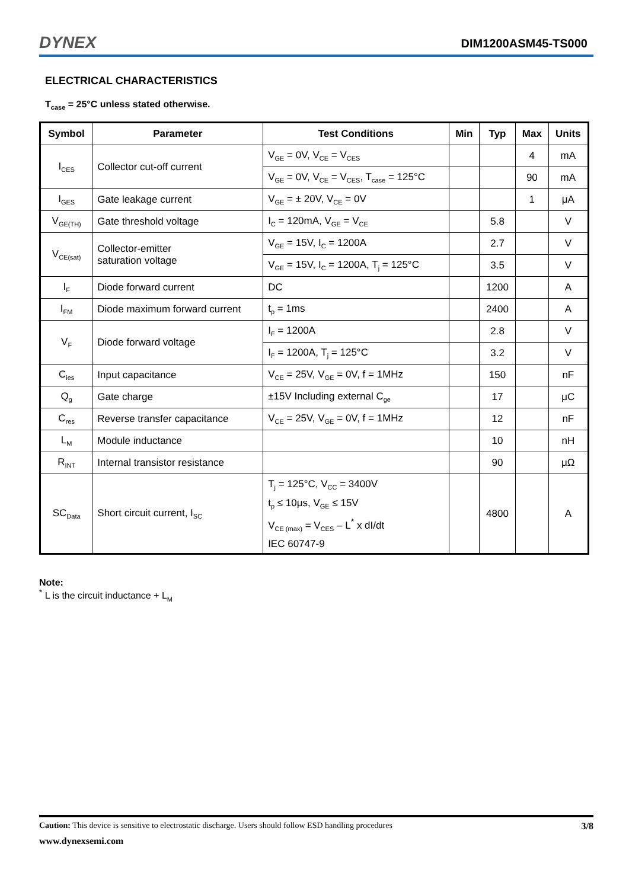DYNEX DIM1200ASM45-TS000
ELECTRICAL CHARACTERISTICS
T<sub>case</sub> = 25°C unless stated otherwise.
| Symbol | Parameter | Test Conditions | Min | Typ | Max | Units |
| --- | --- | --- | --- | --- | --- | --- |
| I<sub>CES</sub> | Collector cut-off current | V<sub>GE</sub> = 0V, V<sub>CE</sub> = V<sub>CES</sub> | | | 4 | mA |
| | | V<sub>GE</sub> = 0V, V<sub>CE</sub> = V<sub>CES</sub>, T<sub>case</sub> = 125°C | | | 90 | mA |
| I<sub>GES</sub> | Gate leakage current | V<sub>GE</sub> = ± 20V, V<sub>CE</sub> = 0V | | | 1 | μA |
| V<sub>GE(TH)</sub> | Gate threshold voltage | I<sub>C</sub> = 120mA, V<sub>GE</sub> = V<sub>CE</sub> | | 5.8 | | V |
| V<sub>CE(sat)</sub> | Collector-emitter saturation voltage | V<sub>GE</sub> = 15V, I<sub>C</sub> = 1200A | | 2.7 | | V |
| | | V<sub>GE</sub> = 15V, I<sub>C</sub> = 1200A, T<sub>j</sub> = 125°C | | 3.5 | | V |
| I<sub>F</sub> | Diode forward current | DC | | 1200 | | A |
| I<sub>FM</sub> | Diode maximum forward current | t<sub>p</sub> = 1ms | | 2400 | | A |
| V<sub>F</sub> | Diode forward voltage | I<sub>F</sub> = 1200A | | 2.8 | | V |
| | | I<sub>F</sub> = 1200A, T<sub>j</sub> = 125°C | | 3.2 | | V |
| C<sub>ies</sub> | Input capacitance | V<sub>CE</sub> = 25V, V<sub>GE</sub> = 0V, f = 1MHz | | 150 | | nF |
| Q<sub>g</sub> | Gate charge | ±15V Including external C<sub>ge</sub> | | 17 | | μC |
| C<sub>res</sub> | Reverse transfer capacitance | V<sub>CE</sub> = 25V, V<sub>GE</sub> = 0V, f = 1MHz | | 12 | | nF |
| L<sub>M</sub> | Module inductance | | | 10 | | nH |
| R<sub>INT</sub> | Internal transistor resistance | | | 90 | | μΩ |
| SC<sub>Data</sub> | Short circuit current, I<sub>SC</sub> | T<sub>j</sub> = 125°C, V<sub>CC</sub> = 3400V t<sub>p</sub> ≤ 10μs, V<sub>GE</sub> ≤ 15V V<sub>CE (max)</sub> = V<sub>CES</sub> – L<sup>*</sup> x dI/dt IEC 60747-9 | | 4800 | | A |
Note:
<sup>*</sup> L is the circuit inductance + L<sub>M</sub>
Caution: This device is sensitive to electrostatic discharge. Users should follow ESD handling procedures 3/8
www.dynexsemi.com